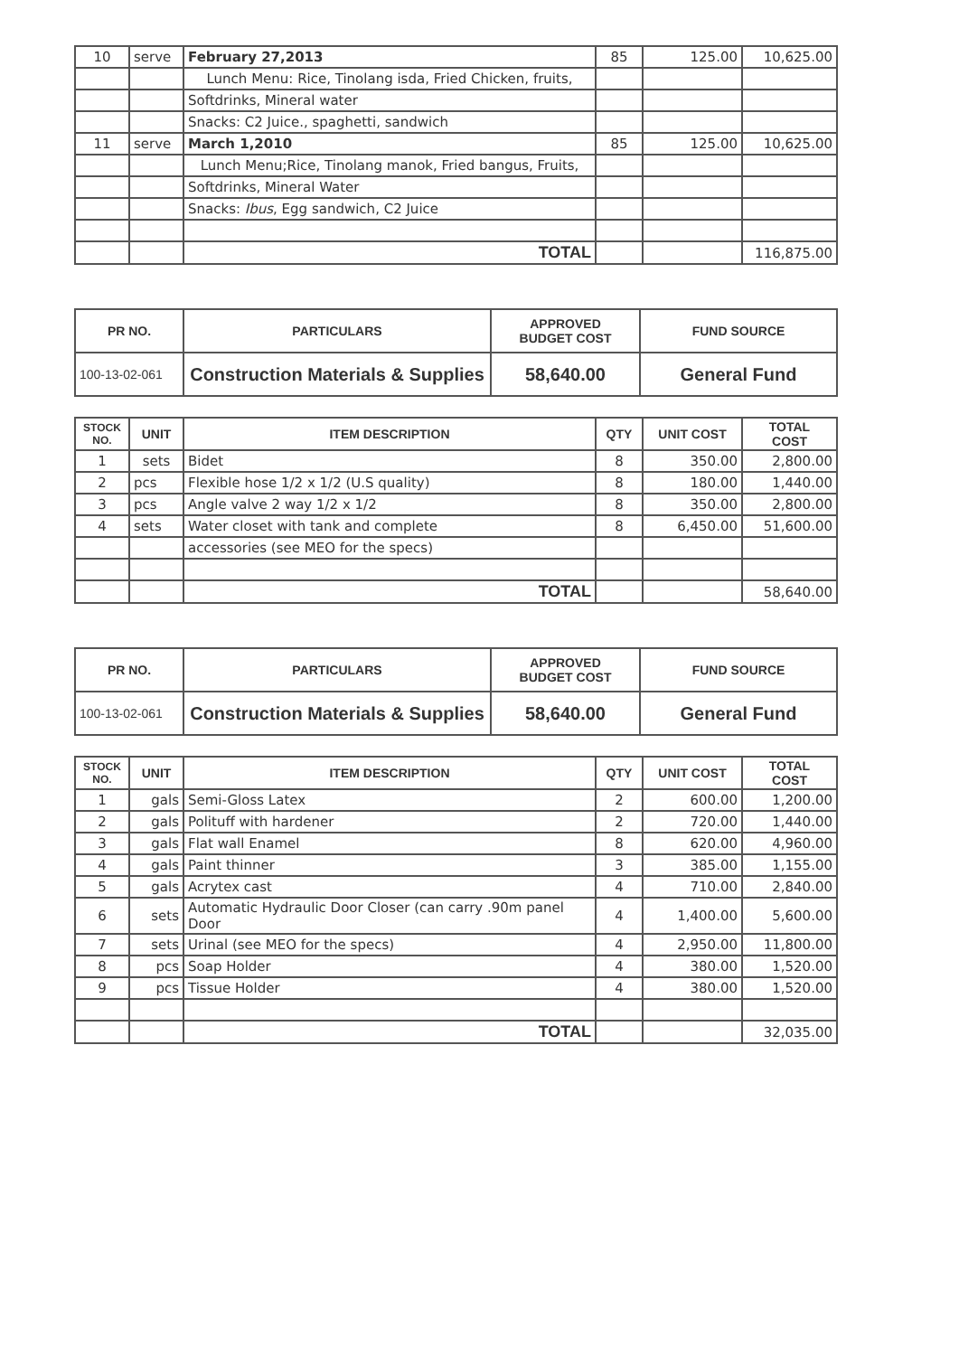| 10 | serve | February 27,2013 | 85 | 125.00 | 10,625.00 |
| | | Lunch Menu: Rice, Tinolang isda, Fried Chicken, fruits, | | | |
| | | Softdrinks, Mineral water | | | |
| | | Snacks: C2 Juice., spaghetti, sandwich | | | |
| 11 | serve | March 1,2010 | 85 | 125.00 | 10,625.00 |
| | | Lunch Menu;Rice, Tinolang manok, Fried bangus, Fruits, | | | |
| | | Softdrinks, Mineral Water | | | |
| | | Snacks: Ibus , Egg sandwich, C2 Juice | | | |
| | | TOTAL | | | 116,875.00 |
| PR NO. | PARTICULARS | APPROVED BUDGET COST | FUND SOURCE |
| --- | --- | --- | --- |
| 100-13-02-061 | Construction Materials & Supplies | 58,640.00 | General Fund |
| STOCK NO. | UNIT | ITEM DESCRIPTION | QTY | UNIT COST | TOTAL COST |
| --- | --- | --- | --- | --- | --- |
| 1 | sets | Bidet | 8 | 350.00 | 2,800.00 |
| 2 | pcs | Flexible hose 1/2 x 1/2 (U.S quality) | 8 | 180.00 | 1,440.00 |
| 3 | pcs | Angle valve 2 way 1/2 x 1/2 | 8 | 350.00 | 2,800.00 |
| 4 | sets | Water closet with tank and complete | 8 | 6,450.00 | 51,600.00 |
| | | accessories (see MEO for the specs) | | | |
| | | TOTAL | | | 58,640.00 |
| PR NO. | PARTICULARS | APPROVED BUDGET COST | FUND SOURCE |
| --- | --- | --- | --- |
| 100-13-02-061 | Construction Materials & Supplies | 58,640.00 | General Fund |
| STOCK NO. | UNIT | ITEM DESCRIPTION | QTY | UNIT COST | TOTAL COST |
| --- | --- | --- | --- | --- | --- |
| 1 | gals | Semi-Gloss Latex | 2 | 600.00 | 1,200.00 |
| 2 | gals | Polituff with hardener | 2 | 720.00 | 1,440.00 |
| 3 | gals | Flat wall Enamel | 8 | 620.00 | 4,960.00 |
| 4 | gals | Paint thinner | 3 | 385.00 | 1,155.00 |
| 5 | gals | Acrytex cast | 4 | 710.00 | 2,840.00 |
| 6 | sets | Automatic Hydraulic Door Closer (can carry .90m panel Door | 4 | 1,400.00 | 5,600.00 |
| 7 | sets | Urinal (see MEO for the specs) | 4 | 2,950.00 | 11,800.00 |
| 8 | pcs | Soap Holder | 4 | 380.00 | 1,520.00 |
| 9 | pcs | Tissue Holder | 4 | 380.00 | 1,520.00 |
| | | TOTAL | | | 32,035.00 |